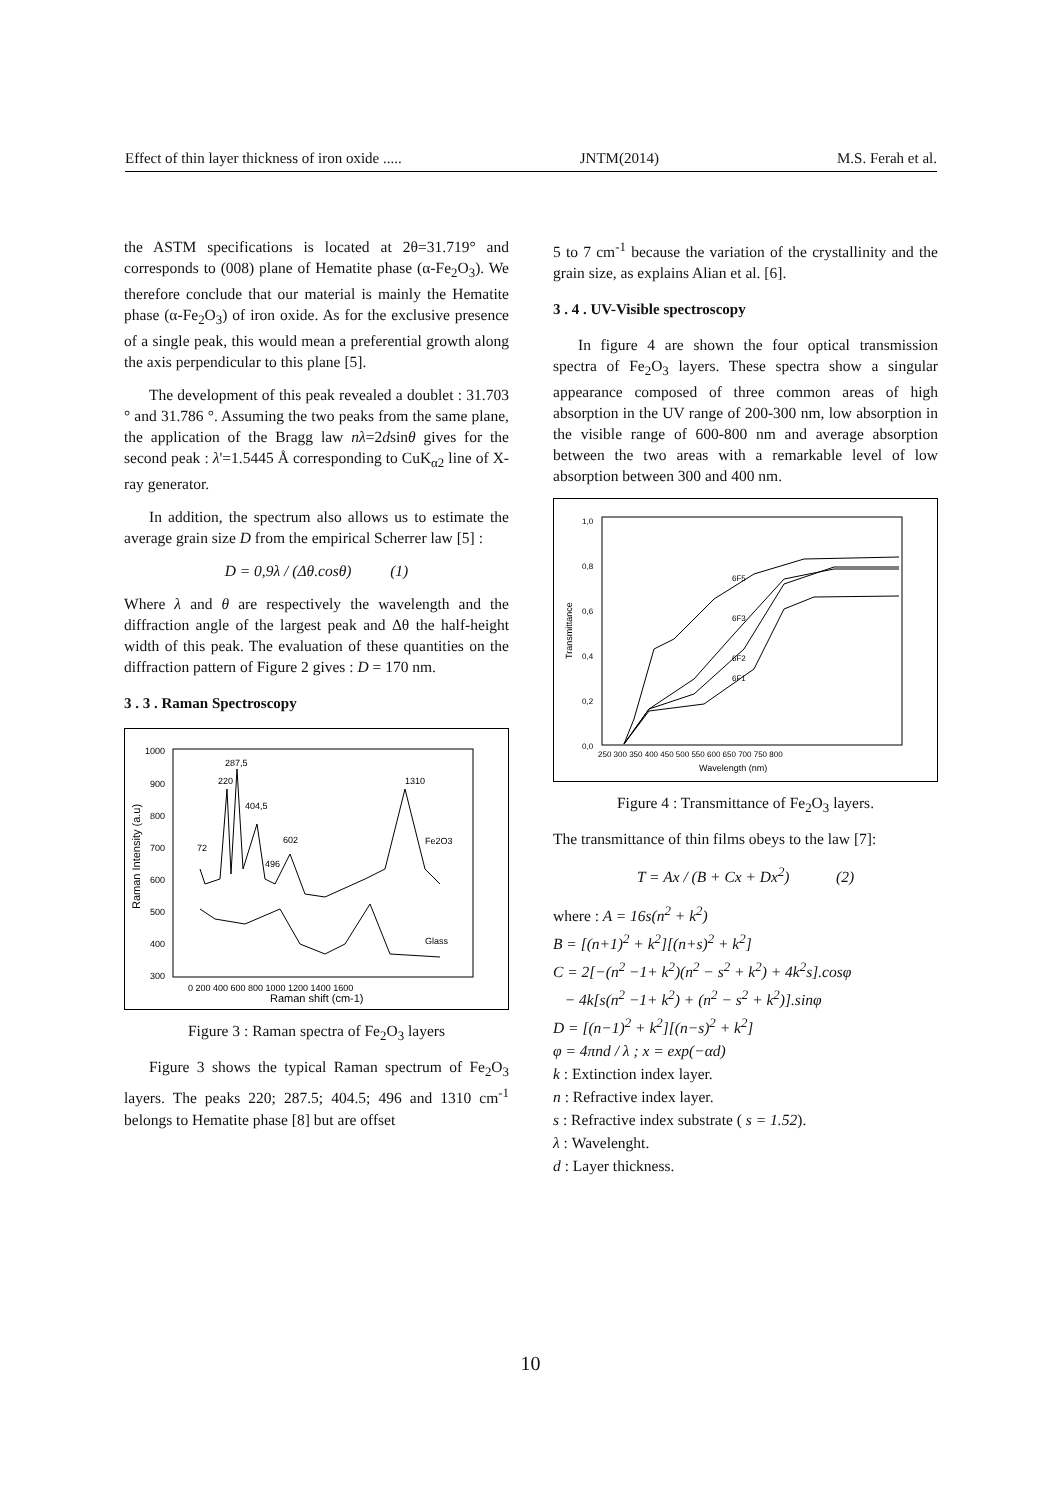Effect of thin layer thickness of iron oxide ..... JNTM(2014) M.S. Ferah et al.
the ASTM specifications is located at 2θ=31.719° and corresponds to (008) plane of Hematite phase (α-Fe<sub>2</sub>O<sub>3</sub>). We therefore conclude that our material is mainly the Hematite phase (α-Fe<sub>2</sub>O<sub>3</sub>) of iron oxide. As for the exclusive presence of a single peak, this would mean a preferential growth along the axis perpendicular to this plane [5].
The development of this peak revealed a doublet : 31.703 ° and 31.786 °. Assuming the two peaks from the same plane, the application of the Bragg law nλ=2dsinθ gives for the second peak : λ'=1.5445 Å corresponding to CuK<sub>α2</sub> line of X-ray generator.
In addition, the spectrum also allows us to estimate the average grain size D from the empirical Scherrer law [5] :
D = 0,9λ / (Δθ.cosθ) (1)
Where λ and θ are respectively the wavelength and the diffraction angle of the largest peak and Δθ the half-height width of this peak. The evaluation of these quantities on the diffraction pattern of Figure 2 gives : D = 170 nm.
3 . 3 . Raman Spectroscopy
Raman Intensity (a.u)
Raman shift (cm-1)
1000
900
800
700
600
500
400
300
0 200 400 600 800 1000 1200 1400 1600
287,5
220
404,5
1310
72
602
496
Fe2O3
Glass
Figure 3 : Raman spectra of Fe<sub>2</sub>O<sub>3</sub> layers
Figure 3 shows the typical Raman spectrum of Fe<sub>2</sub>O<sub>3</sub> layers. The peaks 220; 287.5; 404.5; 496 and 1310 cm<sup>-1</sup> belongs to Hematite phase [8] but are offset
5 to 7 cm<sup>-1</sup> because the variation of the crystallinity and the grain size, as explains Alian et al. [6].
3 . 4 . UV-Visible spectroscopy
In figure 4 are shown the four optical transmission spectra of Fe<sub>2</sub>O<sub>3</sub> layers. These spectra show a singular appearance composed of three common areas of high absorption in the UV range of 200-300 nm, low absorption in the visible range of 600-800 nm and average absorption between the two areas with a remarkable level of low absorption between 300 and 400 nm.
Transmittance
1,0
0,8
0,6
0,4
0,2
0,0
250 300 350 400 450 500 550 600 650 700 750 800
Wavelength (nm)
6F5
6F3
6F2
6F1
Figure 4 : Transmittance of Fe<sub>2</sub>O<sub>3</sub> layers.
The transmittance of thin films obeys to the law [7]:
T = Ax / (B + Cx + Dx<sup>2</sup>) (2)
where : A = 16s(n<sup>2</sup> + k<sup>2</sup>)
B = [(n+1)<sup>2</sup> + k<sup>2</sup>][(n+s)<sup>2</sup> + k<sup>2</sup>]
C = 2[−(n<sup>2</sup> −1+ k<sup>2</sup>)(n<sup>2</sup> − s<sup>2</sup> + k<sup>2</sup>) + 4k<sup>2</sup>s].cosφ
− 4k[s(n<sup>2</sup> −1+ k<sup>2</sup>) + (n<sup>2</sup> − s<sup>2</sup> + k<sup>2</sup>)].sinφ
D = [(n−1)<sup>2</sup> + k<sup>2</sup>][(n−s)<sup>2</sup> + k<sup>2</sup>]
φ = 4πnd / λ ; x = exp(−αd)
k : Extinction index layer.
n : Refractive index layer.
s : Refractive index substrate ( s = 1.52).
λ : Wavelenght.
d : Layer thickness.
10